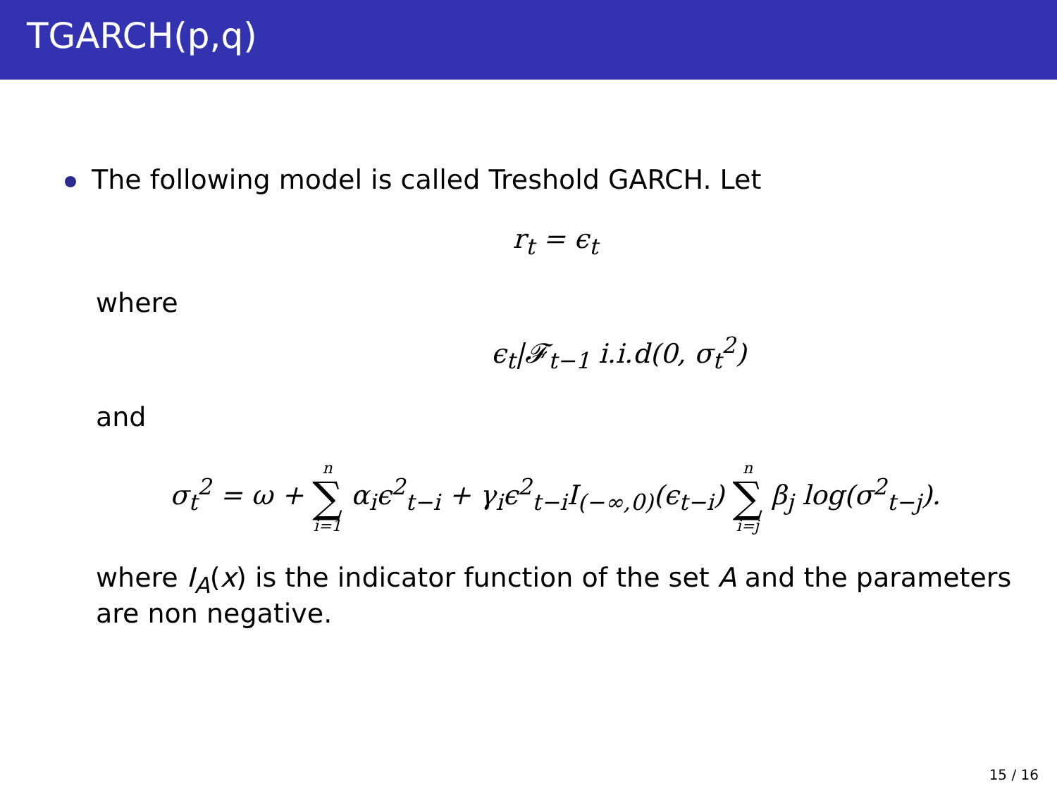TGARCH(p,q)
The following model is called Treshold GARCH. Let
r<sub>t</sub> = ϵ<sub>t</sub>
where
ϵ<sub>t</sub>|𝓕<sub>t−1</sub> i.i.d(0, σ<sub>t</sub><sup>2</sup>)
and
σ<sub>t</sub><sup>2</sup> = ω + n ∑ i=1 α<sub>i</sub>ϵ<sup>2</sup><sub>t−i</sub> + γ<sub>i</sub>ϵ<sup>2</sup><sub>t−i</sub>I<sub>(−∞,0)</sub>(ϵ<sub>t−i</sub>) n ∑ i=j β<sub>j</sub> log(σ<sup>2</sup><sub>t−j</sub>).
where I<sub>A</sub>(x) is the indicator function of the set A and the parameters are non negative.
15 / 16